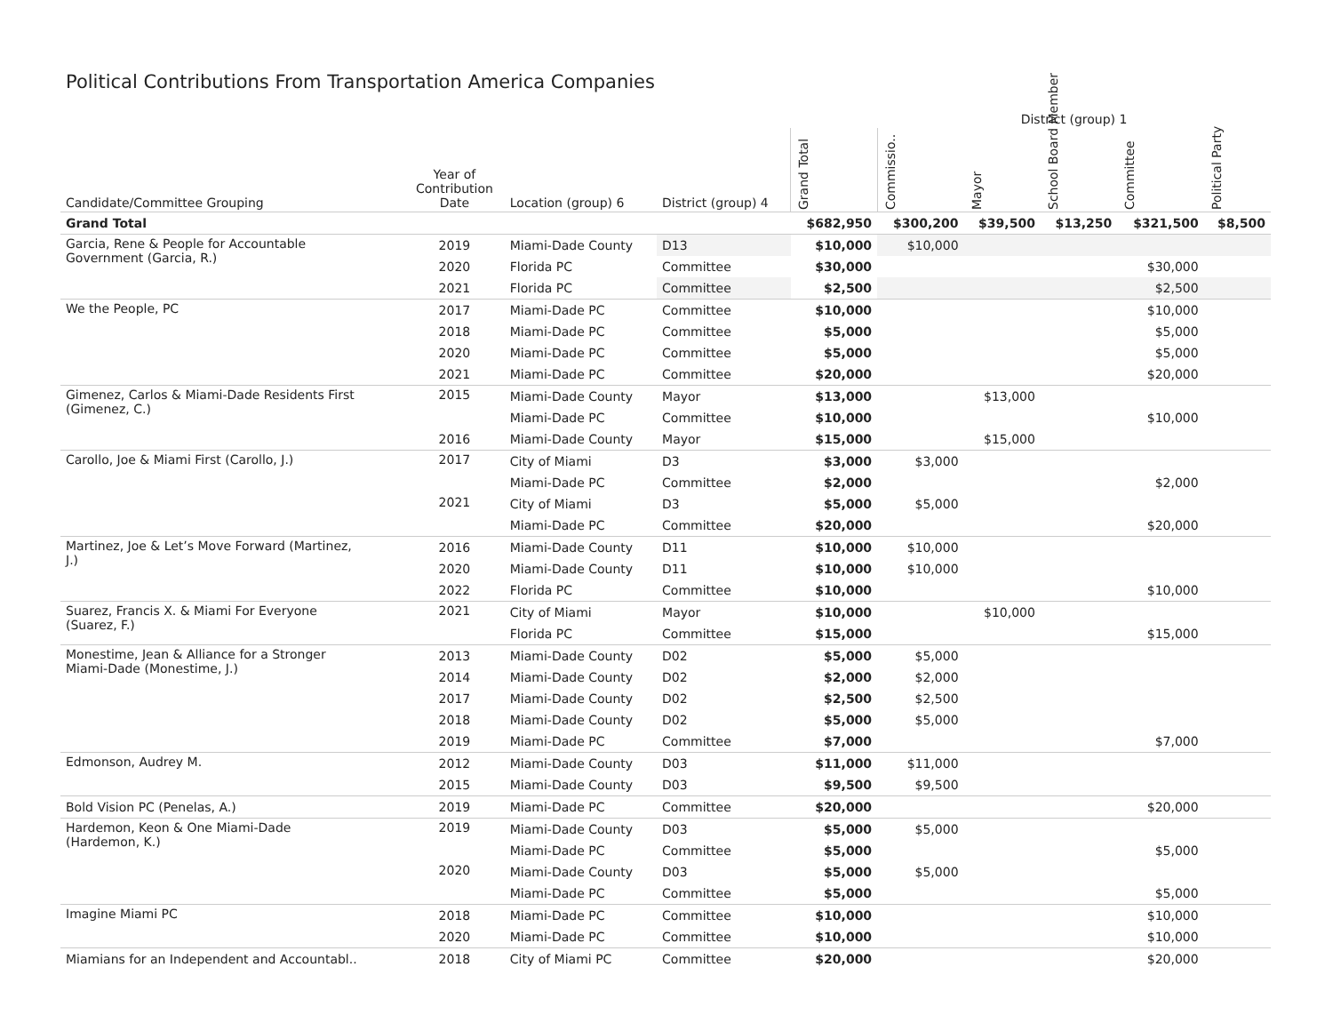Political Contributions From Transportation America Companies
| | | | | | District (group) 1 | | | | |
| --- | --- | --- | --- | --- | --- | --- | --- | --- | --- |
| Candidate/Committee Grouping | Year of Contribution Date | Location (group) 6 | District (group) 4 | Grand Total | Commissio.. | Mayor | School Board Member | Committee | Political Party |
| Grand Total | | | | $682,950 | $300,200 | $39,500 | $13,250 | $321,500 | $8,500 |
| Garcia, Rene & People for Accountable Government (Garcia, R.) | 2019 | Miami-Dade County | D13 | $10,000 | $10,000 | | | | |
| | 2020 | Florida PC | Committee | $30,000 | | | | $30,000 | |
| | 2021 | Florida PC | Committee | $2,500 | | | | $2,500 | |
| We the People, PC | 2017 | Miami-Dade PC | Committee | $10,000 | | | | $10,000 | |
| | 2018 | Miami-Dade PC | Committee | $5,000 | | | | $5,000 | |
| | 2020 | Miami-Dade PC | Committee | $5,000 | | | | $5,000 | |
| | 2021 | Miami-Dade PC | Committee | $20,000 | | | | $20,000 | |
| Gimenez, Carlos & Miami-Dade Residents First (Gimenez, C.) | 2015 | Miami-Dade County | Mayor | $13,000 | | $13,000 | | | |
| | | Miami-Dade PC | Committee | $10,000 | | | | $10,000 | |
| | 2016 | Miami-Dade County | Mayor | $15,000 | | $15,000 | | | |
| Carollo, Joe & Miami First (Carollo, J.) | 2017 | City of Miami | D3 | $3,000 | $3,000 | | | | |
| | | Miami-Dade PC | Committee | $2,000 | | | | $2,000 | |
| | 2021 | City of Miami | D3 | $5,000 | $5,000 | | | | |
| | | Miami-Dade PC | Committee | $20,000 | | | | $20,000 | |
| Martinez, Joe & Let’s Move Forward (Martinez, J.) | 2016 | Miami-Dade County | D11 | $10,000 | $10,000 | | | | |
| | 2020 | Miami-Dade County | D11 | $10,000 | $10,000 | | | | |
| | 2022 | Florida PC | Committee | $10,000 | | | | $10,000 | |
| Suarez, Francis X. & Miami For Everyone (Suarez, F.) | 2021 | City of Miami | Mayor | $10,000 | | $10,000 | | | |
| | | Florida PC | Committee | $15,000 | | | | $15,000 | |
| Monestime, Jean & Alliance for a Stronger Miami-Dade (Monestime, J.) | 2013 | Miami-Dade County | D02 | $5,000 | $5,000 | | | | |
| | 2014 | Miami-Dade County | D02 | $2,000 | $2,000 | | | | |
| | 2017 | Miami-Dade County | D02 | $2,500 | $2,500 | | | | |
| | 2018 | Miami-Dade County | D02 | $5,000 | $5,000 | | | | |
| | 2019 | Miami-Dade PC | Committee | $7,000 | | | | $7,000 | |
| Edmonson, Audrey M. | 2012 | Miami-Dade County | D03 | $11,000 | $11,000 | | | | |
| | 2015 | Miami-Dade County | D03 | $9,500 | $9,500 | | | | |
| Bold Vision PC (Penelas, A.) | 2019 | Miami-Dade PC | Committee | $20,000 | | | | $20,000 | |
| Hardemon, Keon & One Miami-Dade (Hardemon, K.) | 2019 | Miami-Dade County | D03 | $5,000 | $5,000 | | | | |
| | | Miami-Dade PC | Committee | $5,000 | | | | $5,000 | |
| | 2020 | Miami-Dade County | D03 | $5,000 | $5,000 | | | | |
| | | Miami-Dade PC | Committee | $5,000 | | | | $5,000 | |
| Imagine Miami PC | 2018 | Miami-Dade PC | Committee | $10,000 | | | | $10,000 | |
| | 2020 | Miami-Dade PC | Committee | $10,000 | | | | $10,000 | |
| Miamians for an Independent and Accountabl.. | 2018 | City of Miami PC | Committee | $20,000 | | | | $20,000 | |